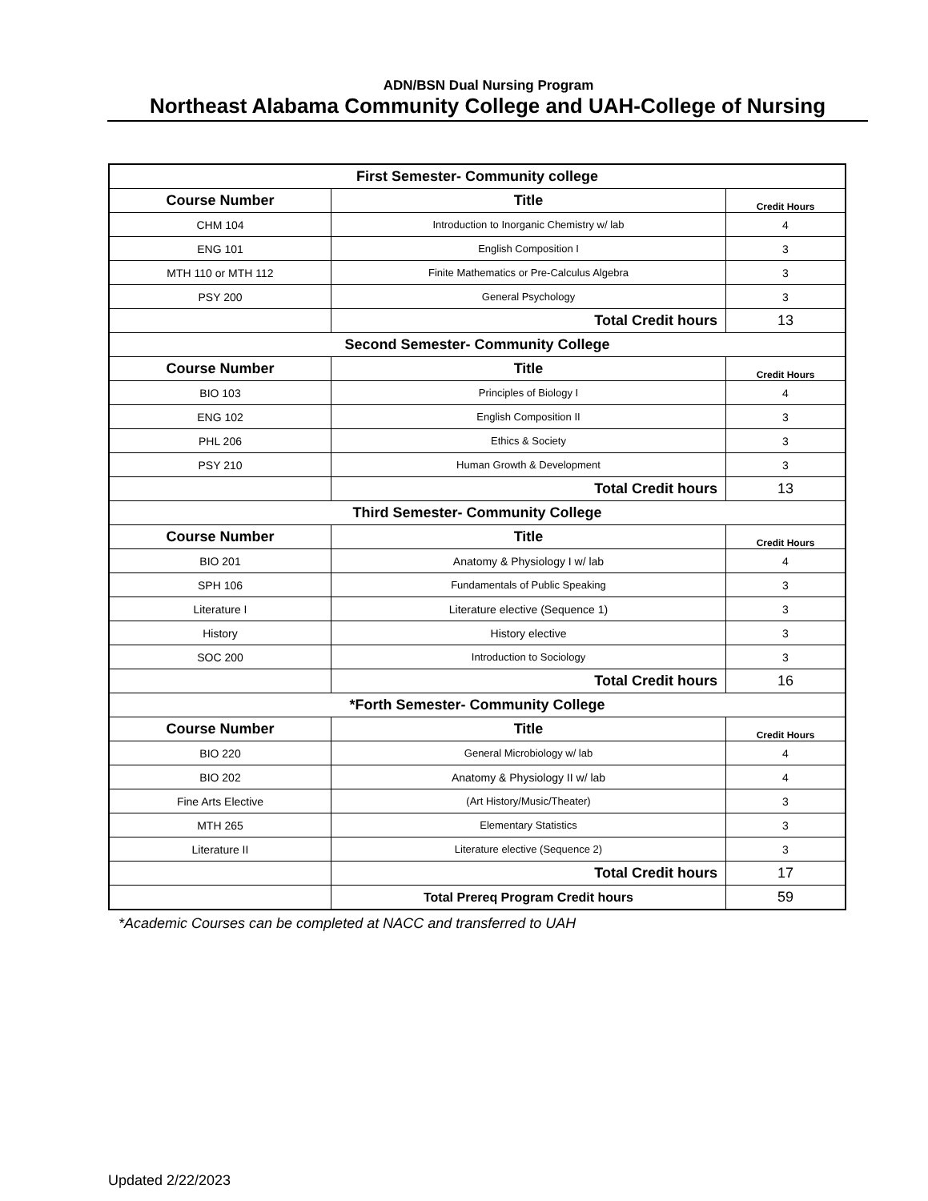ADN/BSN Dual Nursing Program
Northeast Alabama Community College and UAH-College of Nursing
| First Semester- Community college | | |
| Course Number | Title | Credit Hours |
| CHM 104 | Introduction to Inorganic Chemistry w/ lab | 4 |
| ENG 101 | English Composition I | 3 |
| MTH 110 or MTH 112 | Finite Mathematics or Pre-Calculus Algebra | 3 |
| PSY 200 | General Psychology | 3 |
| | Total Credit hours | 13 |
| Second Semester- Community College | | |
| Course Number | Title | Credit Hours |
| BIO 103 | Principles of Biology I | 4 |
| ENG 102 | English Composition II | 3 |
| PHL 206 | Ethics & Society | 3 |
| PSY 210 | Human Growth & Development | 3 |
| | Total Credit hours | 13 |
| Third Semester- Community College | | |
| Course Number | Title | Credit Hours |
| BIO 201 | Anatomy & Physiology I w/ lab | 4 |
| SPH 106 | Fundamentals of Public Speaking | 3 |
| Literature I | Literature elective (Sequence 1) | 3 |
| History | History elective | 3 |
| SOC 200 | Introduction to Sociology | 3 |
| | Total Credit hours | 16 |
| *Forth Semester- Community College | | |
| Course Number | Title | Credit Hours |
| BIO 220 | General Microbiology w/ lab | 4 |
| BIO 202 | Anatomy & Physiology II w/ lab | 4 |
| Fine Arts Elective | (Art History/Music/Theater) | 3 |
| MTH 265 | Elementary Statistics | 3 |
| Literature II | Literature elective (Sequence 2) | 3 |
| | Total Credit hours | 17 |
| | Total Prereq Program Credit hours | 59 |
*Academic Courses can be completed at NACC and transferred to UAH
Updated 2/22/2023